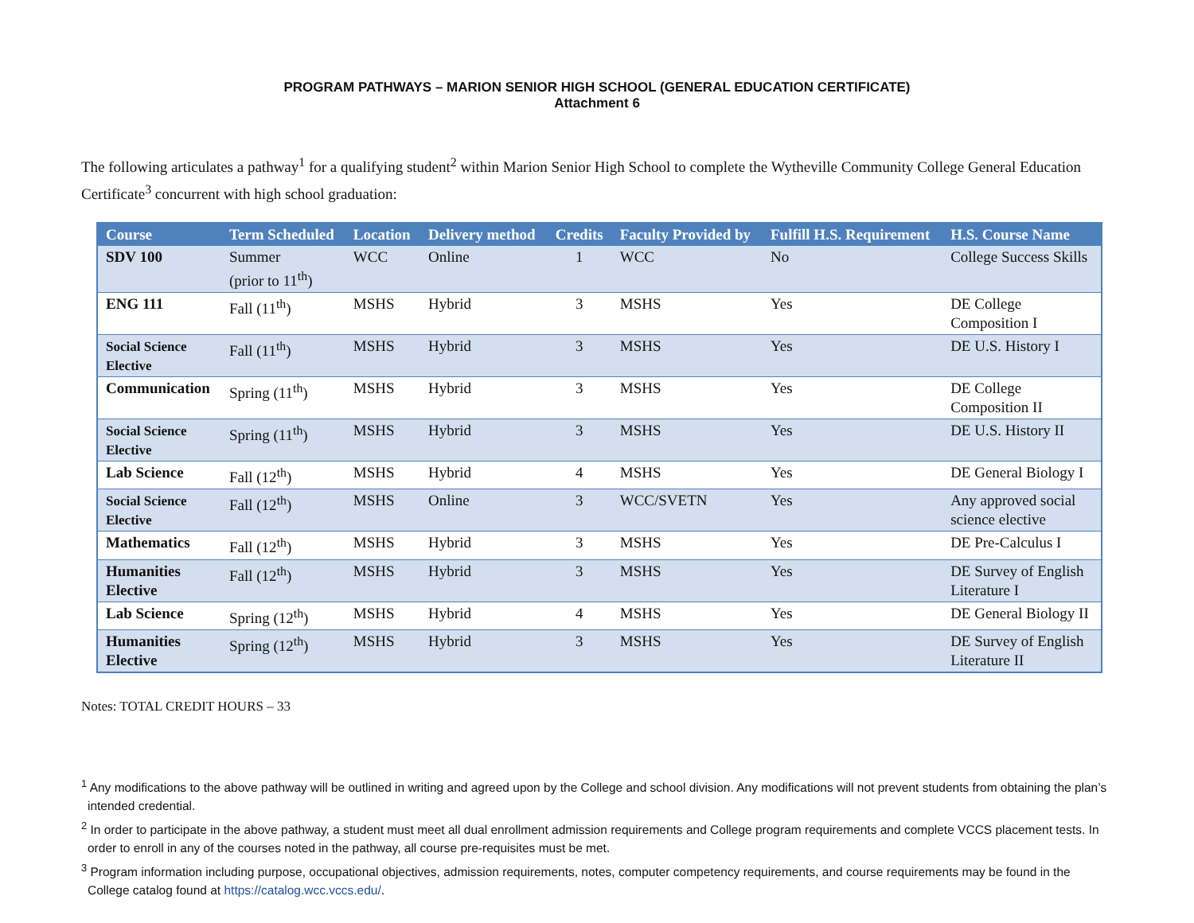PROGRAM PATHWAYS – MARION SENIOR HIGH SCHOOL (GENERAL EDUCATION CERTIFICATE)
Attachment 6
The following articulates a pathway<sup>1</sup> for a qualifying student<sup>2</sup> within Marion Senior High School to complete the Wytheville Community College General Education Certificate<sup>3</sup> concurrent with high school graduation:
| Course | Term Scheduled | Location | Delivery method | Credits | Faculty Provided by | Fulfill H.S. Requirement | H.S. Course Name |
| --- | --- | --- | --- | --- | --- | --- | --- |
| SDV 100 | Summer (prior to 11<sup>th</sup>) | WCC | Online | 1 | WCC | No | College Success Skills |
| ENG 111 | Fall (11<sup>th</sup>) | MSHS | Hybrid | 3 | MSHS | Yes | DE College Composition I |
| Social Science Elective | Fall (11<sup>th</sup>) | MSHS | Hybrid | 3 | MSHS | Yes | DE U.S. History I |
| Communication | Spring (11<sup>th</sup>) | MSHS | Hybrid | 3 | MSHS | Yes | DE College Composition II |
| Social Science Elective | Spring (11<sup>th</sup>) | MSHS | Hybrid | 3 | MSHS | Yes | DE U.S. History II |
| Lab Science | Fall (12<sup>th</sup>) | MSHS | Hybrid | 4 | MSHS | Yes | DE General Biology I |
| Social Science Elective | Fall (12<sup>th</sup>) | MSHS | Online | 3 | WCC/SVETN | Yes | Any approved social science elective |
| Mathematics | Fall (12<sup>th</sup>) | MSHS | Hybrid | 3 | MSHS | Yes | DE Pre-Calculus I |
| Humanities Elective | Fall (12<sup>th</sup>) | MSHS | Hybrid | 3 | MSHS | Yes | DE Survey of English Literature I |
| Lab Science | Spring (12<sup>th</sup>) | MSHS | Hybrid | 4 | MSHS | Yes | DE General Biology II |
| Humanities Elective | Spring (12<sup>th</sup>) | MSHS | Hybrid | 3 | MSHS | Yes | DE Survey of English Literature II |
Notes: TOTAL CREDIT HOURS – 33
<sup>1</sup> Any modifications to the above pathway will be outlined in writing and agreed upon by the College and school division. Any modifications will not prevent students from obtaining the plan’s intended credential.
<sup>2</sup> In order to participate in the above pathway, a student must meet all dual enrollment admission requirements and College program requirements and complete VCCS placement tests. In order to enroll in any of the courses noted in the pathway, all course pre-requisites must be met.
<sup>3</sup> Program information including purpose, occupational objectives, admission requirements, notes, computer competency requirements, and course requirements may be found in the College catalog found at https://catalog.wcc.vccs.edu/.